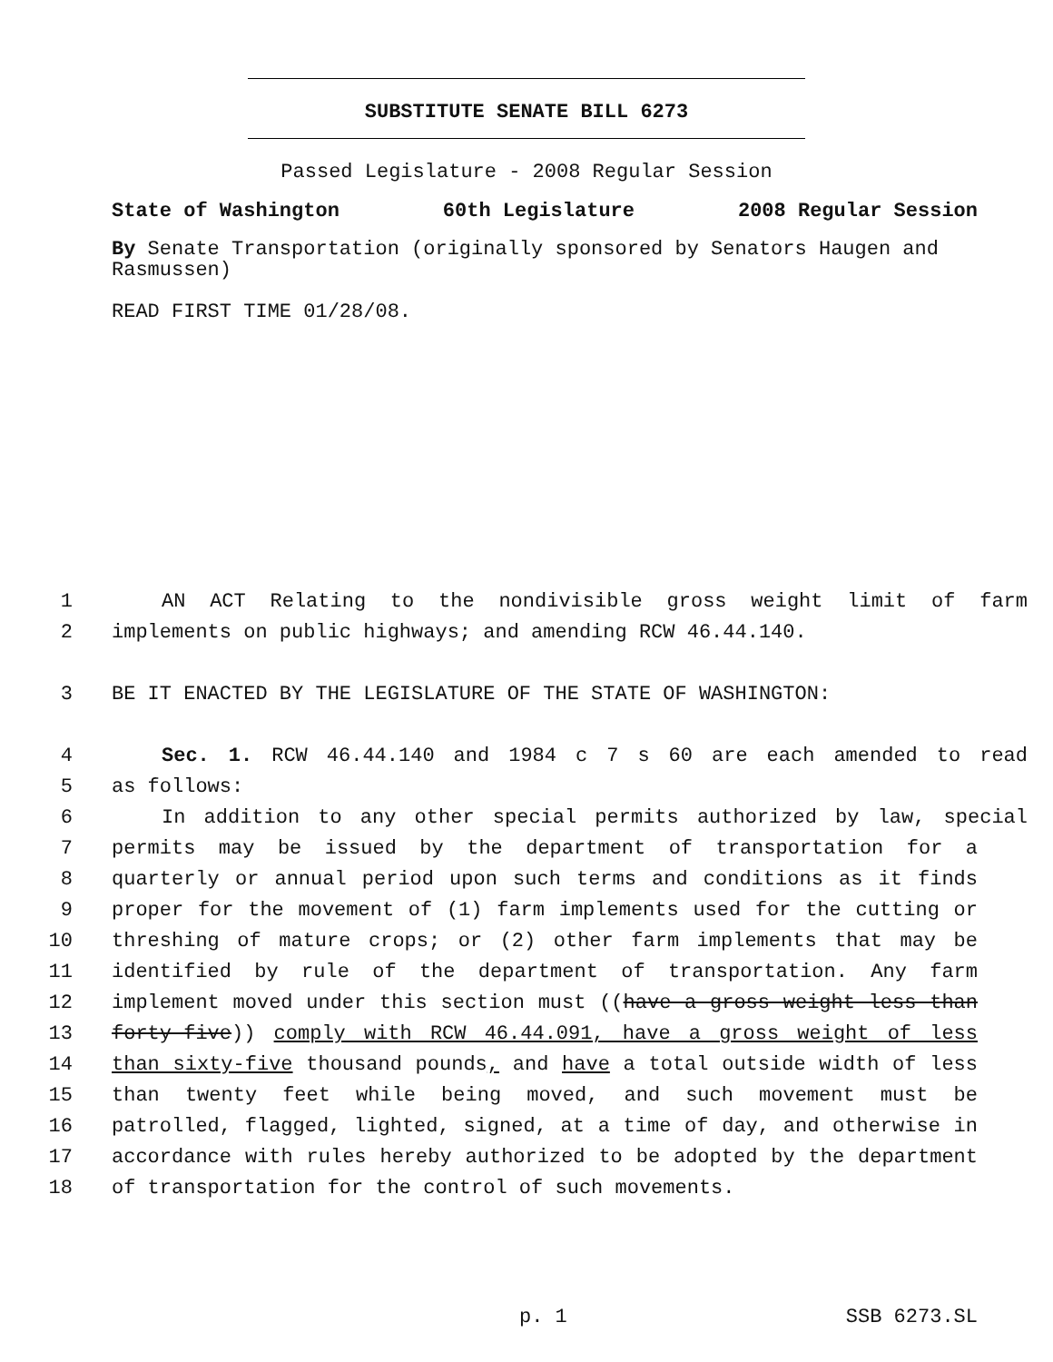SUBSTITUTE SENATE BILL 6273
Passed Legislature - 2008 Regular Session
State of Washington 60th Legislature 2008 Regular Session
By Senate Transportation (originally sponsored by Senators Haugen and Rasmussen)
READ FIRST TIME 01/28/08.
1 AN ACT Relating to the nondivisible gross weight limit of farm
2 implements on public highways; and amending RCW 46.44.140.
3 BE IT ENACTED BY THE LEGISLATURE OF THE STATE OF WASHINGTON:
4 Sec. 1. RCW 46.44.140 and 1984 c 7 s 60 are each amended to read
5 as follows:
6 In addition to any other special permits authorized by law, special
7 permits may be issued by the department of transportation for a
8 quarterly or annual period upon such terms and conditions as it finds
9 proper for the movement of (1) farm implements used for the cutting or
10 threshing of mature crops; or (2) other farm implements that may be
11 identified by rule of the department of transportation. Any farm
12 implement moved under this section must ((have a gross weight less than
13 forty-five)) comply with RCW 46.44.091, have a gross weight of less
14 than sixty-five thousand pounds, and have a total outside width of less
15 than twenty feet while being moved, and such movement must be
16 patrolled, flagged, lighted, signed, at a time of day, and otherwise in
17 accordance with rules hereby authorized to be adopted by the department
18 of transportation for the control of such movements.
p. 1 SSB 6273.SL